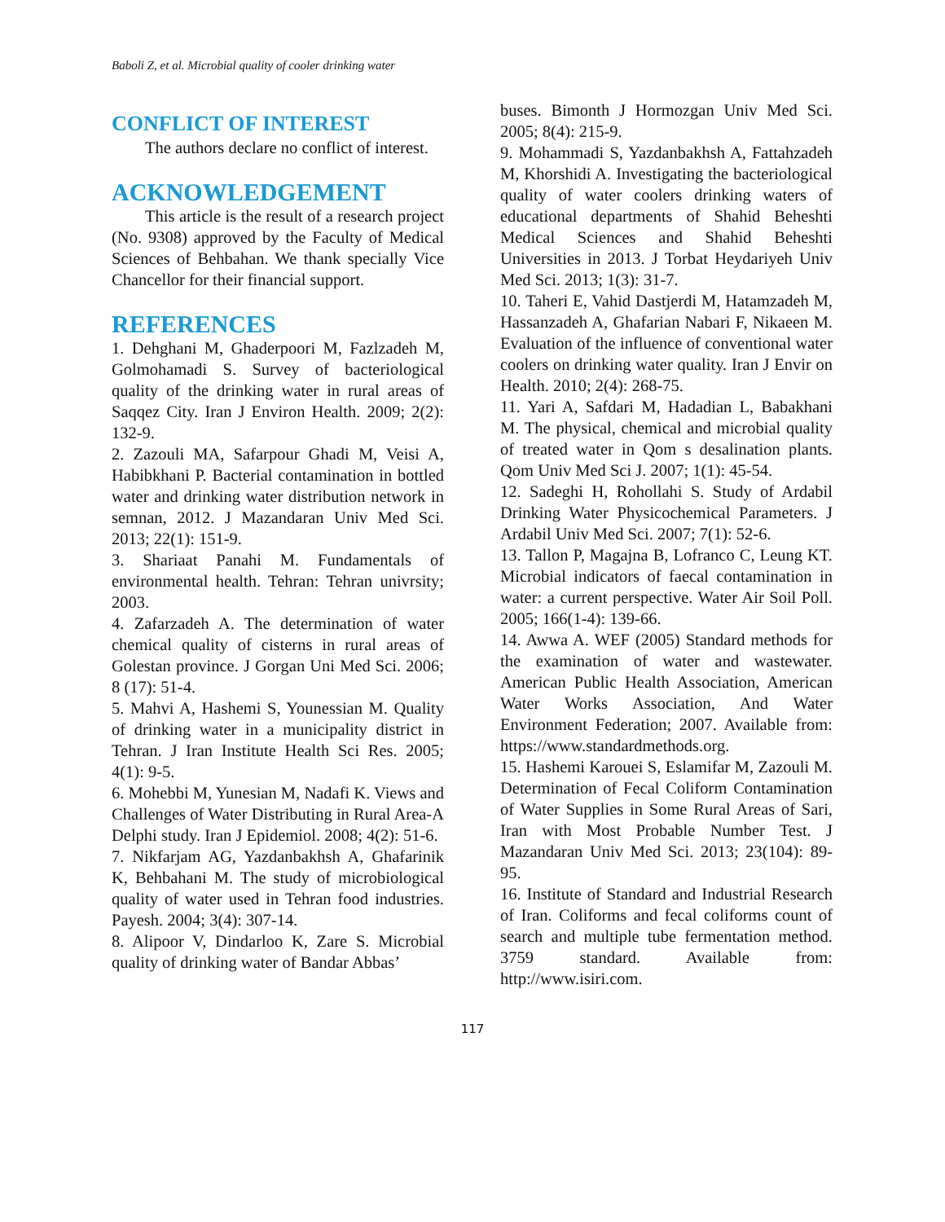Baboli Z, et al. Microbial quality of cooler drinking water
CONFLICT OF INTEREST
The authors declare no conflict of interest.
ACKNOWLEDGEMENT
This article is the result of a research project (No. 9308) approved by the Faculty of Medical Sciences of Behbahan. We thank specially Vice Chancellor for their financial support.
REFERENCES
1. Dehghani M, Ghaderpoori M, Fazlzadeh M, Golmohamadi S. Survey of bacteriological quality of the drinking water in rural areas of Saqqez City. Iran J Environ Health. 2009; 2(2): 132-9.
2. Zazouli MA, Safarpour Ghadi M, Veisi A, Habibkhani P. Bacterial contamination in bottled water and drinking water distribution network in semnan, 2012. J Mazandaran Univ Med Sci. 2013; 22(1): 151-9.
3. Shariaat Panahi M. Fundamentals of environmental health. Tehran: Tehran univrsity; 2003.
4. Zafarzadeh A. The determination of water chemical quality of cisterns in rural areas of Golestan province. J Gorgan Uni Med Sci. 2006; 8 (17): 51-4.
5. Mahvi A, Hashemi S, Younessian M. Quality of drinking water in a municipality district in Tehran. J Iran Institute Health Sci Res. 2005; 4(1): 9-5.
6. Mohebbi M, Yunesian M, Nadafi K. Views and Challenges of Water Distributing in Rural Area-A Delphi study. Iran J Epidemiol. 2008; 4(2): 51-6.
7. Nikfarjam AG, Yazdanbakhsh A, Ghafarinik K, Behbahani M. The study of microbiological quality of water used in Tehran food industries. Payesh. 2004; 3(4): 307-14.
8. Alipoor V, Dindarloo K, Zare S. Microbial quality of drinking water of Bandar Abbas’
buses. Bimonth J Hormozgan Univ Med Sci. 2005; 8(4): 215-9.
9. Mohammadi S, Yazdanbakhsh A, Fattahzadeh M, Khorshidi A. Investigating the bacteriological quality of water coolers drinking waters of educational departments of Shahid Beheshti Medical Sciences and Shahid Beheshti Universities in 2013. J Torbat Heydariyeh Univ Med Sci. 2013; 1(3): 31-7.
10. Taheri E, Vahid Dastjerdi M, Hatamzadeh M, Hassanzadeh A, Ghafarian Nabari F, Nikaeen M. Evaluation of the influence of conventional water coolers on drinking water quality. Iran J Envir on Health. 2010; 2(4): 268-75.
11. Yari A, Safdari M, Hadadian L, Babakhani M. The physical, chemical and microbial quality of treated water in Qom s desalination plants. Qom Univ Med Sci J. 2007; 1(1): 45-54.
12. Sadeghi H, Rohollahi S. Study of Ardabil Drinking Water Physicochemical Parameters. J Ardabil Univ Med Sci. 2007; 7(1): 52-6.
13. Tallon P, Magajna B, Lofranco C, Leung KT. Microbial indicators of faecal contamination in water: a current perspective. Water Air Soil Poll. 2005; 166(1-4): 139-66.
14. Awwa A. WEF (2005) Standard methods for the examination of water and wastewater. American Public Health Association, American Water Works Association, And Water Environment Federation; 2007. Available from: https://www.standardmethods.org.
15. Hashemi Karouei S, Eslamifar M, Zazouli M. Determination of Fecal Coliform Contamination of Water Supplies in Some Rural Areas of Sari, Iran with Most Probable Number Test. J Mazandaran Univ Med Sci. 2013; 23(104): 89-95.
16. Institute of Standard and Industrial Research of Iran. Coliforms and fecal coliforms count of search and multiple tube fermentation method. 3759 standard. Available from: http://www.isiri.com.
117